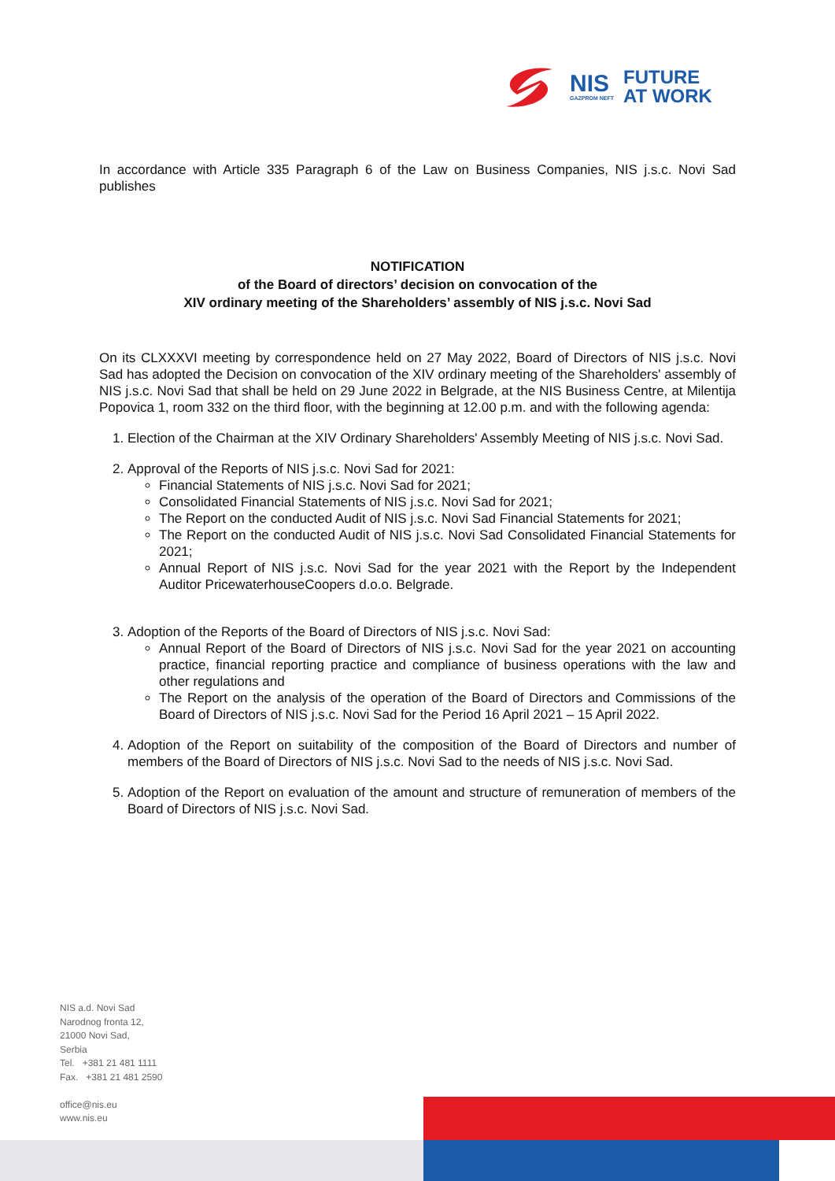NIS
GAZPROM NEFT
FUTURE
AT WORK
In accordance with Article 335 Paragraph 6 of the Law on Business Companies, NIS j.s.c. Novi Sad publishes
NOTIFICATION
of the Board of directors’ decision on convocation of the
XIV ordinary meeting of the Shareholders’ assembly of NIS j.s.c. Novi Sad
On its CLXXXVI meeting by correspondence held on 27 May 2022, Board of Directors of NIS j.s.c. Novi Sad has adopted the Decision on convocation of the XIV ordinary meeting of the Shareholders' assembly of NIS j.s.c. Novi Sad that shall be held on 29 June 2022 in Belgrade, at the NIS Business Centre, at Milentija Popovica 1, room 332 on the third floor, with the beginning at 12.00 p.m. and with the following agenda:
1. Election of the Chairman at the XIV Ordinary Shareholders' Assembly Meeting of NIS j.s.c. Novi Sad.
2. Approval of the Reports of NIS j.s.c. Novi Sad for 2021:
Financial Statements of NIS j.s.c. Novi Sad for 2021;
Consolidated Financial Statements of NIS j.s.c. Novi Sad for 2021;
The Report on the conducted Audit of NIS j.s.c. Novi Sad Financial Statements for 2021;
The Report on the conducted Audit of NIS j.s.c. Novi Sad Consolidated Financial Statements for 2021;
Annual Report of NIS j.s.c. Novi Sad for the year 2021 with the Report by the Independent Auditor PricewaterhouseCoopers d.o.o. Belgrade.
3. Adoption of the Reports of the Board of Directors of NIS j.s.c. Novi Sad:
Annual Report of the Board of Directors of NIS j.s.c. Novi Sad for the year 2021 on accounting practice, financial reporting practice and compliance of business operations with the law and other regulations and
The Report on the analysis of the operation of the Board of Directors and Commissions of the Board of Directors of NIS j.s.c. Novi Sad for the Period 16 April 2021 – 15 April 2022.
4. Adoption of the Report on suitability of the composition of the Board of Directors and number of members of the Board of Directors of NIS j.s.c. Novi Sad to the needs of NIS j.s.c. Novi Sad.
5. Adoption of the Report on evaluation of the amount and structure of remuneration of members of the Board of Directors of NIS j.s.c. Novi Sad.
NIS a.d. Novi Sad
Narodnog fronta 12,
21000 Novi Sad,
Serbia
Tel. +381 21 481 1111
Fax. +381 21 481 2590
office@nis.eu
www.nis.eu